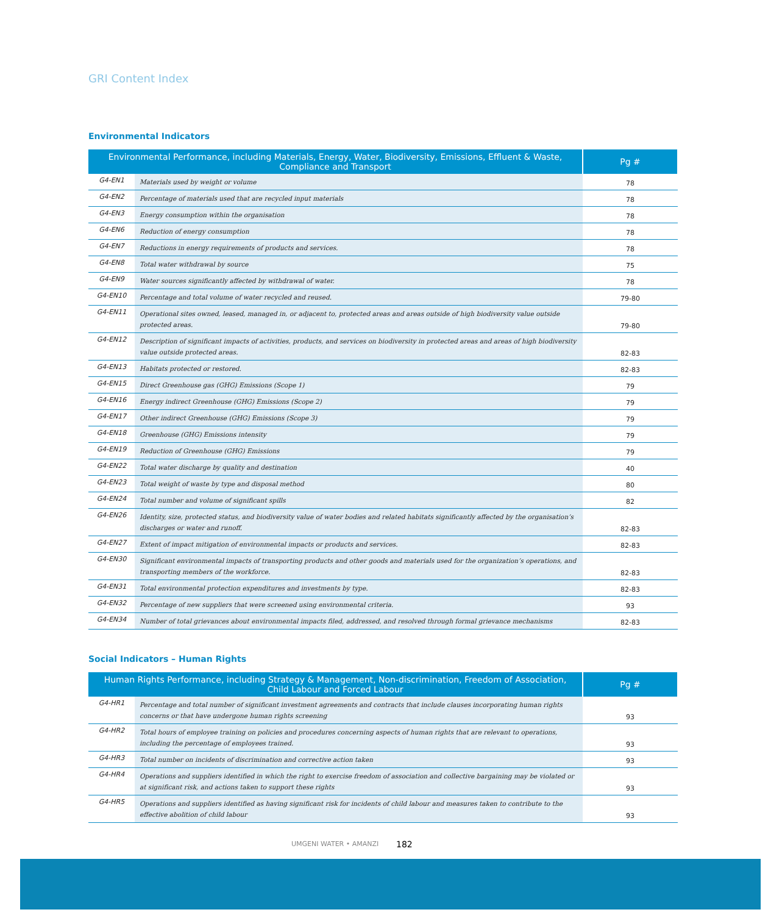GRI Content Index
Environmental Indicators
| Environmental Performance, including Materials, Energy, Water, Biodiversity, Emissions, Effluent & Waste, Compliance and Transport | | Pg # |
| --- | --- | --- |
| G4-EN1 | Materials used by weight or volume | 78 |
| G4-EN2 | Percentage of materials used that are recycled input materials | 78 |
| G4-EN3 | Energy consumption within the organisation | 78 |
| G4-EN6 | Reduction of energy consumption | 78 |
| G4-EN7 | Reductions in energy requirements of products and services. | 78 |
| G4-EN8 | Total water withdrawal by source | 75 |
| G4-EN9 | Water sources significantly affected by withdrawal of water. | 78 |
| G4-EN10 | Percentage and total volume of water recycled and reused. | 79-80 |
| G4-EN11 | Operational sites owned, leased, managed in, or adjacent to, protected areas and areas outside of high biodiversity value outside protected areas. | 79-80 |
| G4-EN12 | Description of significant impacts of activities, products, and services on biodiversity in protected areas and areas of high biodiversity value outside protected areas. | 82-83 |
| G4-EN13 | Habitats protected or restored. | 82-83 |
| G4-EN15 | Direct Greenhouse gas (GHG) Emissions (Scope 1) | 79 |
| G4-EN16 | Energy indirect Greenhouse (GHG) Emissions (Scope 2) | 79 |
| G4-EN17 | Other indirect Greenhouse (GHG) Emissions (Scope 3) | 79 |
| G4-EN18 | Greenhouse (GHG) Emissions intensity | 79 |
| G4-EN19 | Reduction of Greenhouse (GHG) Emissions | 79 |
| G4-EN22 | Total water discharge by quality and destination | 40 |
| G4-EN23 | Total weight of waste by type and disposal method | 80 |
| G4-EN24 | Total number and volume of significant spills | 82 |
| G4-EN26 | Identity, size, protected status, and biodiversity value of water bodies and related habitats significantly affected by the organisation’s discharges or water and runoff. | 82-83 |
| G4-EN27 | Extent of impact mitigation of environmental impacts or products and services. | 82-83 |
| G4-EN30 | Significant environmental impacts of transporting products and other goods and materials used for the organization’s operations, and transporting members of the workforce. | 82-83 |
| G4-EN31 | Total environmental protection expenditures and investments by type. | 82-83 |
| G4-EN32 | Percentage of new suppliers that were screened using environmental criteria. | 93 |
| G4-EN34 | Number of total grievances about environmental impacts filed, addressed, and resolved through formal grievance mechanisms | 82-83 |
Social Indicators – Human Rights
| Human Rights Performance, including Strategy & Management, Non-discrimination, Freedom of Association, Child Labour and Forced Labour | | Pg # |
| --- | --- | --- |
| G4-HR1 | Percentage and total number of significant investment agreements and contracts that include clauses incorporating human rights concerns or that have undergone human rights screening | 93 |
| G4-HR2 | Total hours of employee training on policies and procedures concerning aspects of human rights that are relevant to operations, including the percentage of employees trained. | 93 |
| G4-HR3 | Total number on incidents of discrimination and corrective action taken | 93 |
| G4-HR4 | Operations and suppliers identified in which the right to exercise freedom of association and collective bargaining may be violated or at significant risk, and actions taken to support these rights | 93 |
| G4-HR5 | Operations and suppliers identified as having significant risk for incidents of child labour and measures taken to contribute to the effective abolition of child labour | 93 |
UMGENI WATER • AMANZI 182